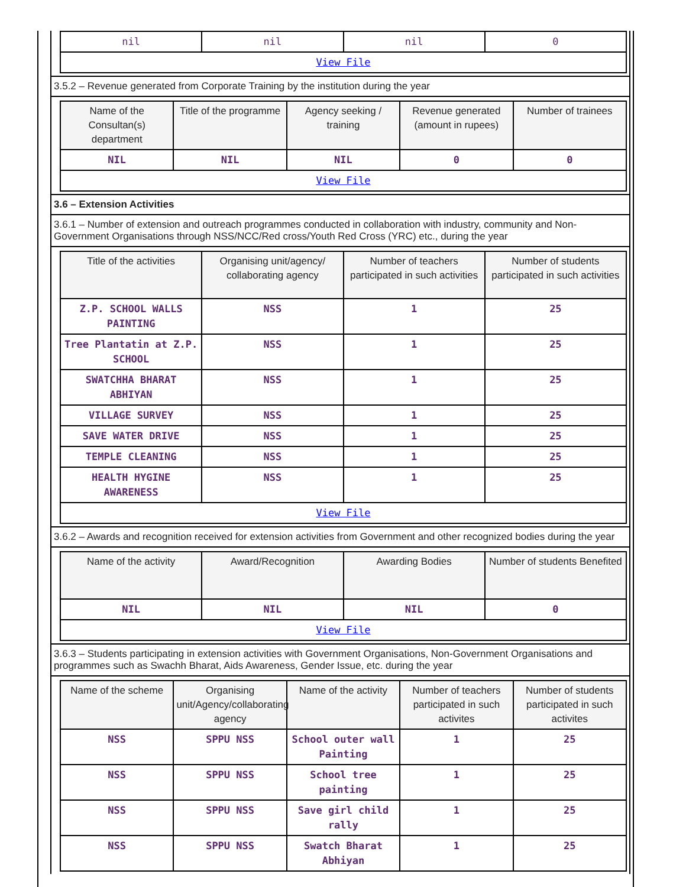| nil | nil | nil | 0 |
| View File | | | |
3.5.2 – Revenue generated from Corporate Training by the institution during the year
| Name of the Consultan(s) department | Title of the programme | Agency seeking / training | Revenue generated (amount in rupees) | Number of trainees |
| --- | --- | --- | --- | --- |
| NIL | NIL | NIL | 0 | 0 |
| View File | | | | |
3.6 – Extension Activities
3.6.1 – Number of extension and outreach programmes conducted in collaboration with industry, community and Non- Government Organisations through NSS/NCC/Red cross/Youth Red Cross (YRC) etc., during the year
| Title of the activities | Organising unit/agency/ collaborating agency | Number of teachers participated in such activities | Number of students participated in such activities |
| --- | --- | --- | --- |
| Z.P. SCHOOL WALLS PAINTING | NSS | 1 | 25 |
| Tree Plantatin at Z.P. SCHOOL | NSS | 1 | 25 |
| SWATCHHA BHARAT ABHIYAN | NSS | 1 | 25 |
| VILLAGE SURVEY | NSS | 1 | 25 |
| SAVE WATER DRIVE | NSS | 1 | 25 |
| TEMPLE CLEANING | NSS | 1 | 25 |
| HEALTH HYGINE AWARENESS | NSS | 1 | 25 |
| View File | | | |
3.6.2 – Awards and recognition received for extension activities from Government and other recognized bodies during the year
| Name of the activity | Award/Recognition | Awarding Bodies | Number of students Benefited |
| --- | --- | --- | --- |
| NIL | NIL | NIL | 0 |
| View File | | | |
3.6.3 – Students participating in extension activities with Government Organisations, Non-Government Organisations and programmes such as Swachh Bharat, Aids Awareness, Gender Issue, etc. during the year
| Name of the scheme | Organising unit/Agency/collaborating agency | Name of the activity | Number of teachers participated in such activites | Number of students participated in such activites |
| --- | --- | --- | --- | --- |
| NSS | SPPU NSS | School outer wall Painting | 1 | 25 |
| NSS | SPPU NSS | School tree painting | 1 | 25 |
| NSS | SPPU NSS | Save girl child rally | 1 | 25 |
| NSS | SPPU NSS | Swatch Bharat Abhiyan | 1 | 25 |